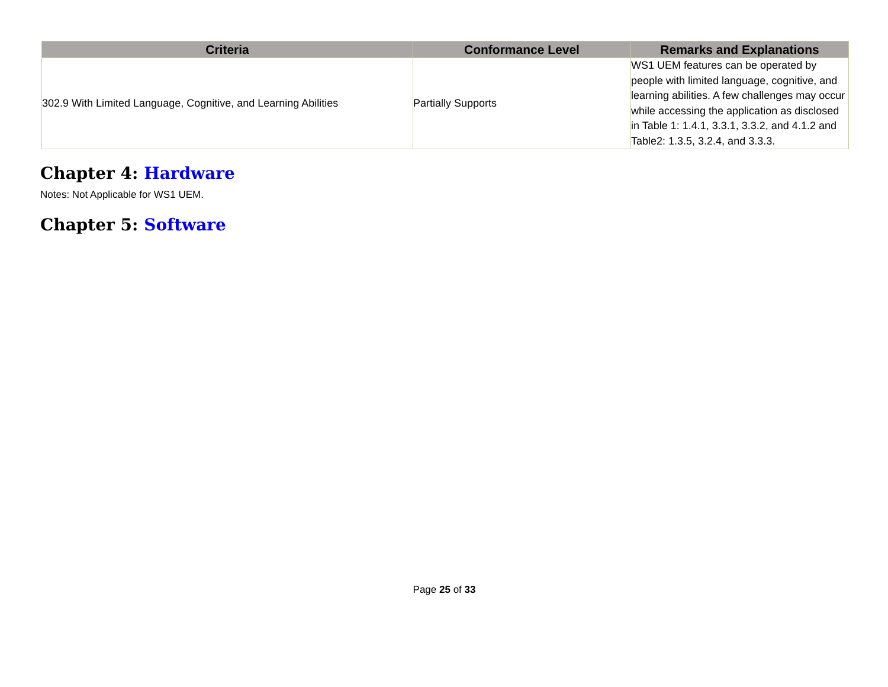| Criteria | Conformance Level | Remarks and Explanations |
| --- | --- | --- |
| 302.9 With Limited Language, Cognitive, and Learning Abilities | Partially Supports | WS1 UEM features can be operated by people with limited language, cognitive, and learning abilities. A few challenges may occur while accessing the application as disclosed in Table 1: 1.4.1, 3.3.1, 3.3.2, and 4.1.2 and Table2: 1.3.5, 3.2.4, and 3.3.3. |
Chapter 4: Hardware
Notes: Not Applicable for WS1 UEM.
Chapter 5: Software
Page 25 of 33